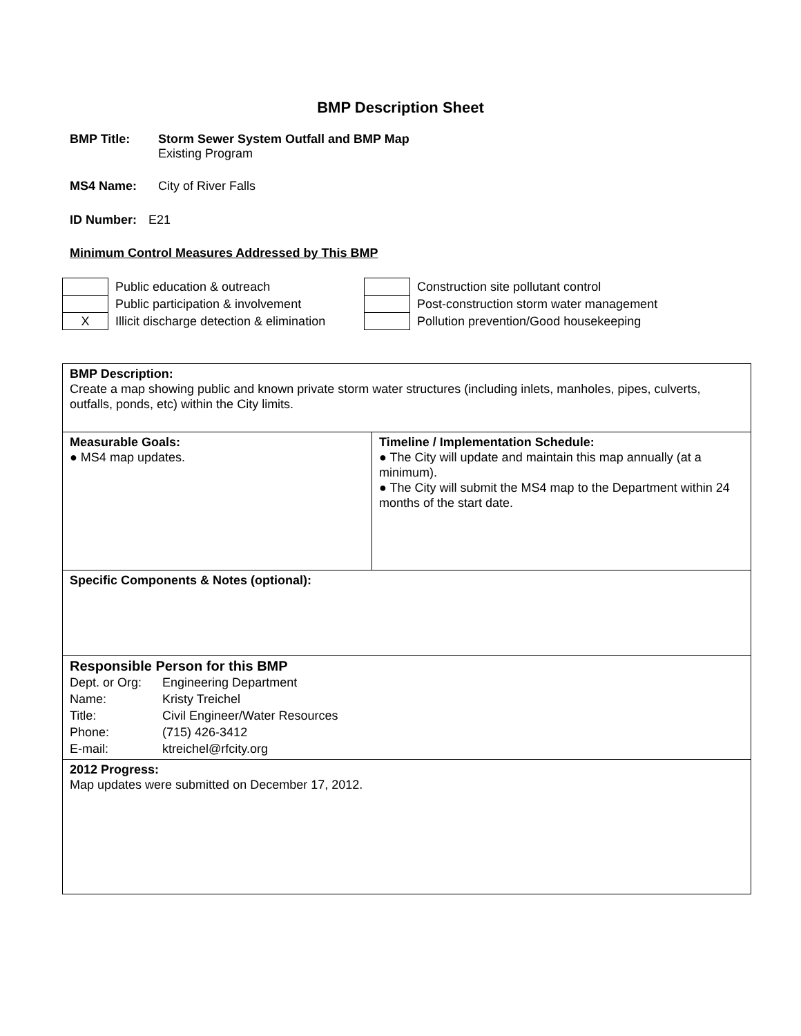BMP Description Sheet
BMP Title: Storm Sewer System Outfall and BMP Map
Existing Program
MS4 Name: City of River Falls
ID Number: E21
Minimum Control Measures Addressed by This BMP
| | Public education & outreach | | Construction site pollutant control |
| | Public participation & involvement | | Post-construction storm water management |
| X | Illicit discharge detection & elimination | | Pollution prevention/Good housekeeping |
| BMP Description: Create a map showing public and known private storm water structures (including inlets, manholes, pipes, culverts, outfalls, ponds, etc) within the City limits. | |
| Measurable Goals: ● MS4 map updates. | Timeline / Implementation Schedule: ● The City will update and maintain this map annually (at a minimum). ● The City will submit the MS4 map to the Department within 24 months of the start date. |
| Specific Components & Notes (optional): | |
| Responsible Person for this BMP / Dept. or Org: / Engineering Department / / Name: / Kristy Treichel / / Title: / Civil Engineer/Water Resources / / Phone: / (715) 426-3412 / / E-mail: / ktreichel@rfcity.org / | |
| 2012 Progress: Map updates were submitted on December 17, 2012. | |